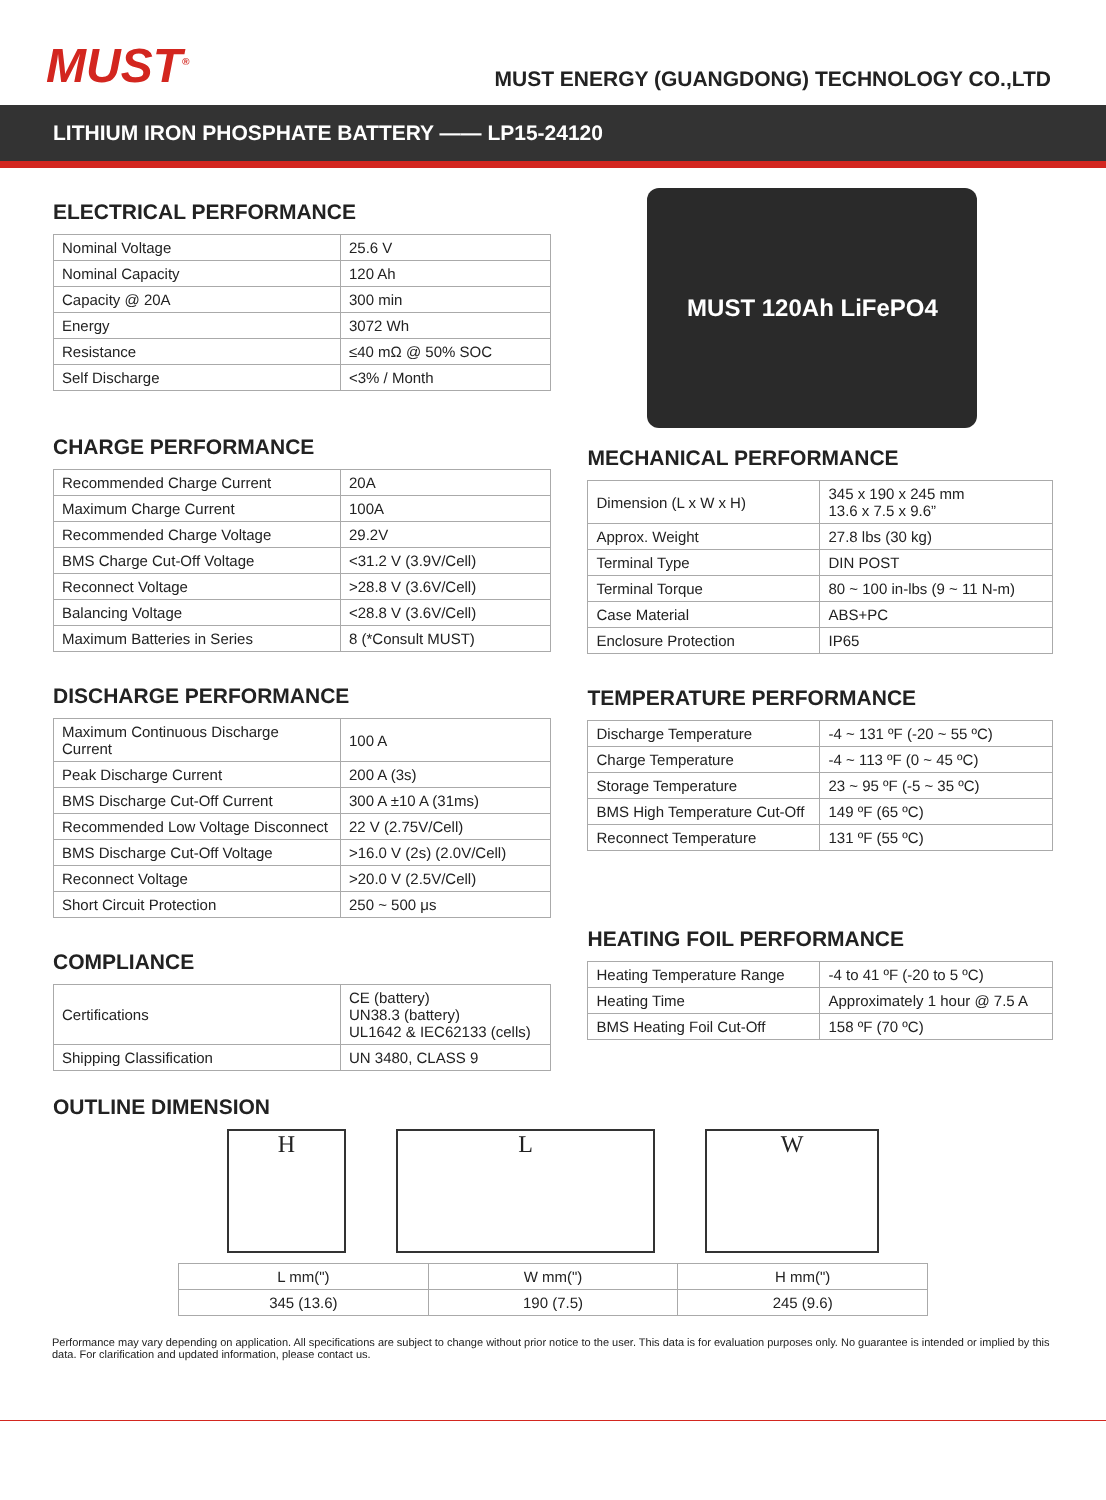MUST<sup>®</sup>
MUST ENERGY (GUANGDONG) TECHNOLOGY CO.,LTD
LITHIUM IRON PHOSPHATE BATTERY —— LP15-24120
ELECTRICAL PERFORMANCE
| Nominal Voltage | 25.6 V |
| Nominal Capacity | 120 Ah |
| Capacity @ 20A | 300 min |
| Energy | 3072 Wh |
| Resistance | ≤40 mΩ @ 50% SOC |
| Self Discharge | <3% / Month |
CHARGE PERFORMANCE
| Recommended Charge Current | 20A |
| Maximum Charge Current | 100A |
| Recommended Charge Voltage | 29.2V |
| BMS Charge Cut-Off Voltage | <31.2 V (3.9V/Cell) |
| Reconnect Voltage | >28.8 V (3.6V/Cell) |
| Balancing Voltage | <28.8 V (3.6V/Cell) |
| Maximum Batteries in Series | 8 (*Consult MUST) |
DISCHARGE PERFORMANCE
| Maximum Continuous Discharge Current | 100 A |
| Peak Discharge Current | 200 A (3s) |
| BMS Discharge Cut-Off Current | 300 A ±10 A (31ms) |
| Recommended Low Voltage Disconnect | 22 V (2.75V/Cell) |
| BMS Discharge Cut-Off Voltage | >16.0 V (2s) (2.0V/Cell) |
| Reconnect Voltage | >20.0 V (2.5V/Cell) |
| Short Circuit Protection | 250 ~ 500 μs |
COMPLIANCE
| Certifications | CE (battery) UN38.3 (battery) UL1642 & IEC62133 (cells) |
| Shipping Classification | UN 3480, CLASS 9 |
MUST 120Ah LiFePO4
MECHANICAL PERFORMANCE
| Dimension (L x W x H) | 345 x 190 x 245 mm 13.6 x 7.5 x 9.6” |
| Approx. Weight | 27.8 lbs (30 kg) |
| Terminal Type | DIN POST |
| Terminal Torque | 80 ~ 100 in-lbs (9 ~ 11 N-m) |
| Case Material | ABS+PC |
| Enclosure Protection | IP65 |
TEMPERATURE PERFORMANCE
| Discharge Temperature | -4 ~ 131 ºF (-20 ~ 55 ºC) |
| Charge Temperature | -4 ~ 113 ºF (0 ~ 45 ºC) |
| Storage Temperature | 23 ~ 95 ºF (-5 ~ 35 ºC) |
| BMS High Temperature Cut-Off | 149 ºF (65 ºC) |
| Reconnect Temperature | 131 ºF (55 ºC) |
HEATING FOIL PERFORMANCE
| Heating Temperature Range | -4 to 41 ºF (-20 to 5 ºC) |
| Heating Time | Approximately 1 hour @ 7.5 A |
| BMS Heating Foil Cut-Off | 158 ºF (70 ºC) |
OUTLINE DIMENSION
H L W
| L mm(") | W mm(") | H mm(") |
| 345 (13.6) | 190 (7.5) | 245 (9.6) |
Performance may vary depending on application. All specifications are subject to change without prior notice to the user. This data is for evaluation purposes only. No guarantee is intended or implied by this data. For clarification and updated information, please contact us.